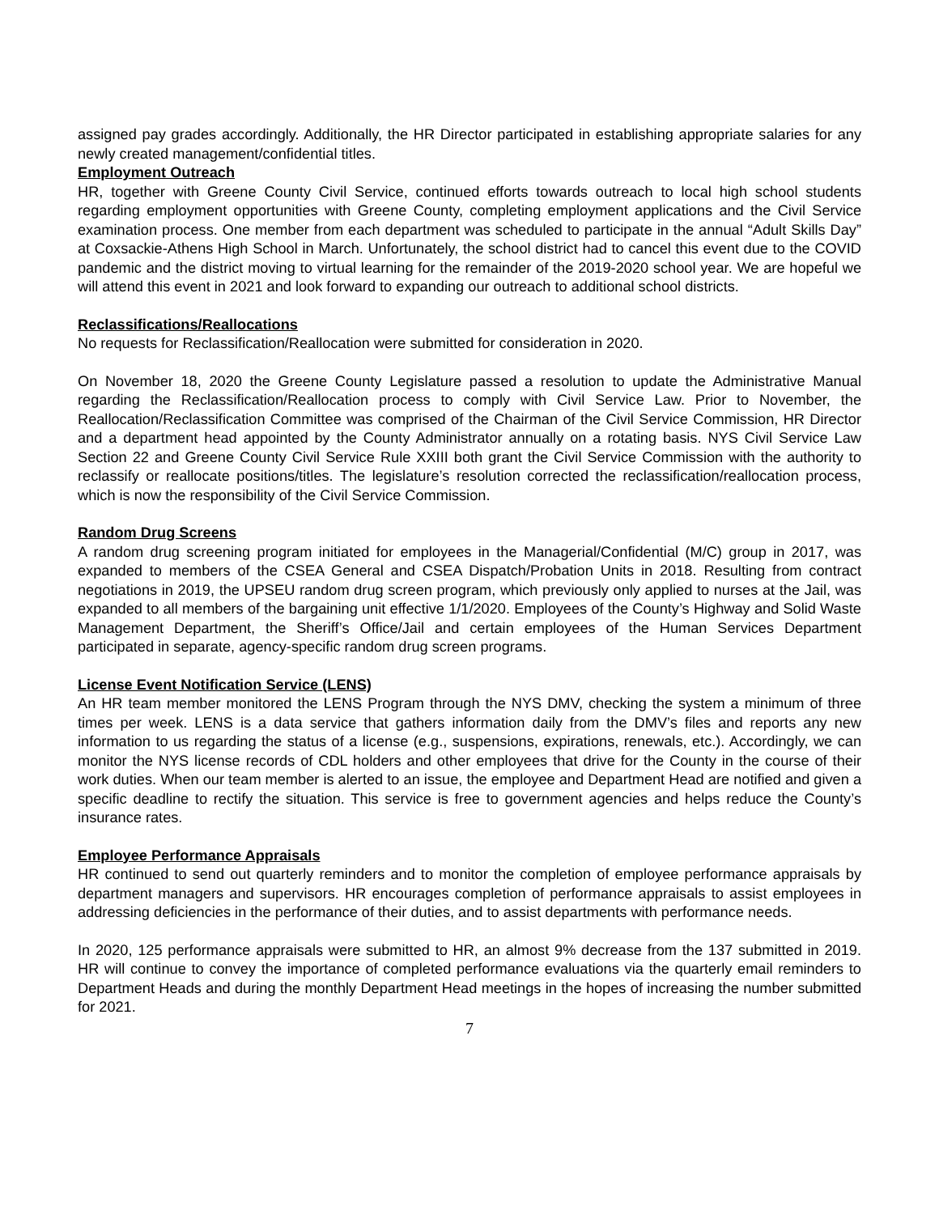assigned pay grades accordingly. Additionally, the HR Director participated in establishing appropriate salaries for any newly created management/confidential titles.
Employment Outreach
HR, together with Greene County Civil Service, continued efforts towards outreach to local high school students regarding employment opportunities with Greene County, completing employment applications and the Civil Service examination process. One member from each department was scheduled to participate in the annual “Adult Skills Day” at Coxsackie-Athens High School in March. Unfortunately, the school district had to cancel this event due to the COVID pandemic and the district moving to virtual learning for the remainder of the 2019-2020 school year. We are hopeful we will attend this event in 2021 and look forward to expanding our outreach to additional school districts.
Reclassifications/Reallocations
No requests for Reclassification/Reallocation were submitted for consideration in 2020.
On November 18, 2020 the Greene County Legislature passed a resolution to update the Administrative Manual regarding the Reclassification/Reallocation process to comply with Civil Service Law. Prior to November, the Reallocation/Reclassification Committee was comprised of the Chairman of the Civil Service Commission, HR Director and a department head appointed by the County Administrator annually on a rotating basis. NYS Civil Service Law Section 22 and Greene County Civil Service Rule XXIII both grant the Civil Service Commission with the authority to reclassify or reallocate positions/titles. The legislature’s resolution corrected the reclassification/reallocation process, which is now the responsibility of the Civil Service Commission.
Random Drug Screens
A random drug screening program initiated for employees in the Managerial/Confidential (M/C) group in 2017, was expanded to members of the CSEA General and CSEA Dispatch/Probation Units in 2018. Resulting from contract negotiations in 2019, the UPSEU random drug screen program, which previously only applied to nurses at the Jail, was expanded to all members of the bargaining unit effective 1/1/2020. Employees of the County’s Highway and Solid Waste Management Department, the Sheriff’s Office/Jail and certain employees of the Human Services Department participated in separate, agency-specific random drug screen programs.
License Event Notification Service (LENS)
An HR team member monitored the LENS Program through the NYS DMV, checking the system a minimum of three times per week. LENS is a data service that gathers information daily from the DMV’s files and reports any new information to us regarding the status of a license (e.g., suspensions, expirations, renewals, etc.). Accordingly, we can monitor the NYS license records of CDL holders and other employees that drive for the County in the course of their work duties. When our team member is alerted to an issue, the employee and Department Head are notified and given a specific deadline to rectify the situation. This service is free to government agencies and helps reduce the County’s insurance rates.
Employee Performance Appraisals
HR continued to send out quarterly reminders and to monitor the completion of employee performance appraisals by department managers and supervisors. HR encourages completion of performance appraisals to assist employees in addressing deficiencies in the performance of their duties, and to assist departments with performance needs.
In 2020, 125 performance appraisals were submitted to HR, an almost 9% decrease from the 137 submitted in 2019. HR will continue to convey the importance of completed performance evaluations via the quarterly email reminders to Department Heads and during the monthly Department Head meetings in the hopes of increasing the number submitted for 2021.
7